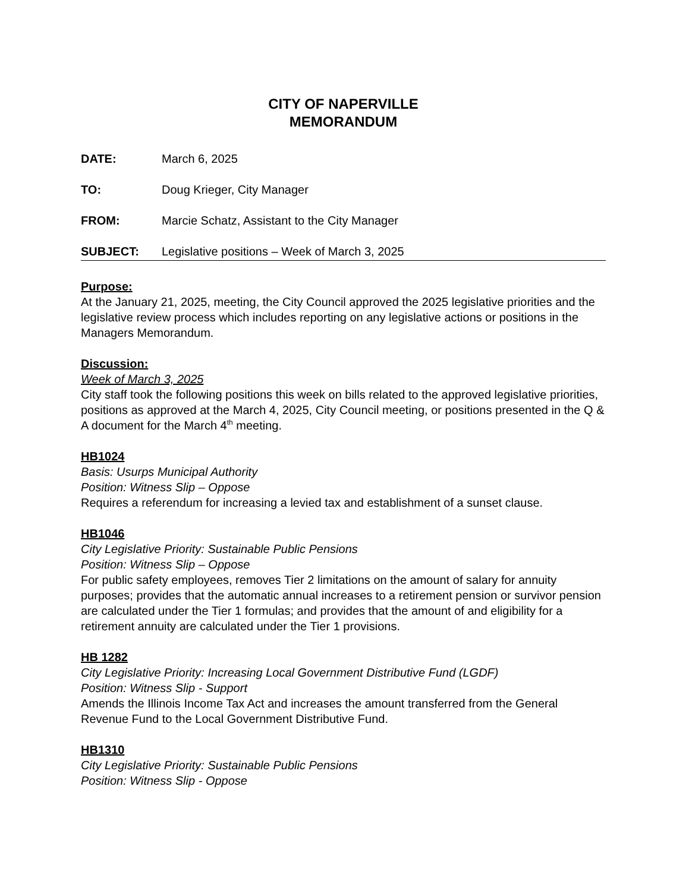CITY OF NAPERVILLE
MEMORANDUM
DATE: March 6, 2025
TO: Doug Krieger, City Manager
FROM: Marcie Schatz, Assistant to the City Manager
SUBJECT: Legislative positions – Week of March 3, 2025
Purpose:
At the January 21, 2025, meeting, the City Council approved the 2025 legislative priorities and the legislative review process which includes reporting on any legislative actions or positions in the Managers Memorandum.
Discussion:
Week of March 3, 2025
City staff took the following positions this week on bills related to the approved legislative priorities, positions as approved at the March 4, 2025, City Council meeting, or positions presented in the Q & A document for the March 4<sup>th</sup> meeting.
HB1024
Basis: Usurps Municipal Authority
Position: Witness Slip – Oppose
Requires a referendum for increasing a levied tax and establishment of a sunset clause.
HB1046
City Legislative Priority: Sustainable Public Pensions
Position: Witness Slip – Oppose
For public safety employees, removes Tier 2 limitations on the amount of salary for annuity purposes; provides that the automatic annual increases to a retirement pension or survivor pension are calculated under the Tier 1 formulas; and provides that the amount of and eligibility for a retirement annuity are calculated under the Tier 1 provisions.
HB 1282
City Legislative Priority: Increasing Local Government Distributive Fund (LGDF)
Position: Witness Slip - Support
Amends the Illinois Income Tax Act and increases the amount transferred from the General Revenue Fund to the Local Government Distributive Fund.
HB1310
City Legislative Priority: Sustainable Public Pensions
Position: Witness Slip - Oppose